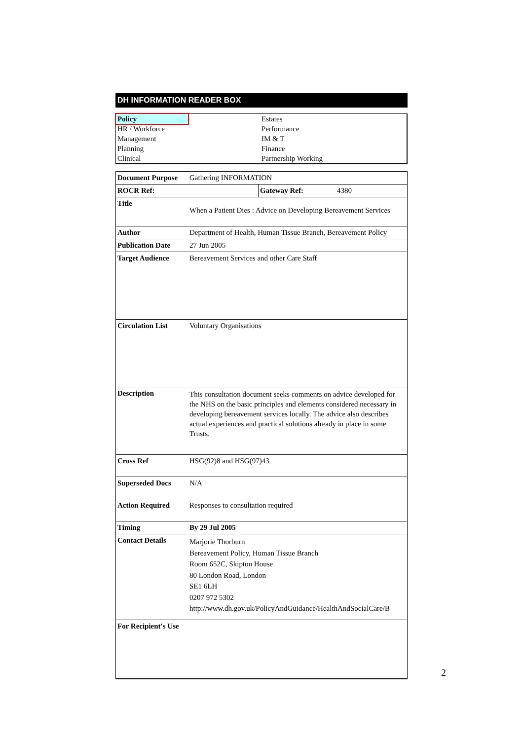DH INFORMATION READER BOX
| Policy | | Estates |
| HR / Workforce | | Performance |
| Management | | IM & T |
| Planning | | Finance |
| Clinical | | Partnership Working |
| Document Purpose | Gathering INFORMATION | | |
| ROCR Ref: | | Gateway Ref: | 4380 |
| Title | When a Patient Dies : Advice on Developing Bereavement Services | | |
| Author | Department of Health, Human Tissue Branch, Bereavement Policy | | |
| Publication Date | 27 Jun 2005 | | |
| Target Audience | Bereavement Services and other Care Staff | | |
| Circulation List | Voluntary Organisations | | |
| Description | This consultation document seeks comments on advice developed for the NHS on the basic principles and elements considered necessary in developing bereavement services locally. The advice also describes actual experiences and practical solutions already in place in some Trusts. | | |
| Cross Ref | HSG(92)8 and HSG(97)43 | | |
| Superseded Docs | N/A | | |
| Action Required | Responses to consultation required | | |
| Timing | By 29 Jul 2005 | | |
| Contact Details | Marjorie Thorburn Bereavement Policy, Human Tissue Branch Room 652C, Skipton House 80 London Road, London SE1 6LH 0207 972 5302 http://www.dh.gov.uk/PolicyAndGuidance/HealthAndSocialCare/B | | |
| For Recipient's Use | | | |
2